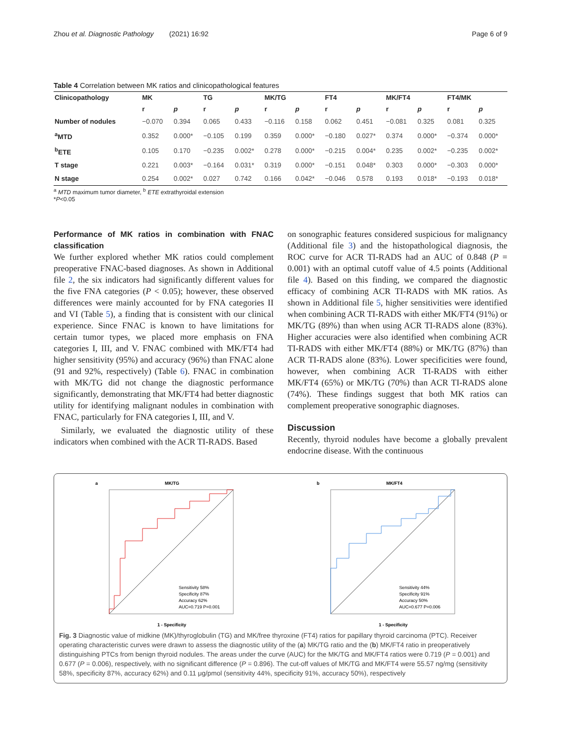Zhou et al. Diagnostic Pathology (2021) 16:92 Page 6 of 9
Table 4 Correlation between MK ratios and clinicopathological features
| Clinicopathology | MK | | TG | | MK/TG | | FT4 | | MK/FT4 | | FT4/MK | |
| --- | --- | --- | --- | --- | --- | --- | --- | --- | --- | --- | --- | --- |
| | r | p | r | p | r | p | r | p | r | p | r | p |
| Number of nodules | −0.070 | 0.394 | 0.065 | 0.433 | −0.116 | 0.158 | 0.062 | 0.451 | −0.081 | 0.325 | 0.081 | 0.325 |
| <sup>a</sup> MTD | 0.352 | 0.000* | −0.105 | 0.199 | 0.359 | 0.000* | −0.180 | 0.027* | 0.374 | 0.000* | −0.374 | 0.000* |
| <sup>b</sup> ETE | 0.105 | 0.170 | −0.235 | 0.002* | 0.278 | 0.000* | −0.215 | 0.004* | 0.235 | 0.002* | −0.235 | 0.002* |
| T stage | 0.221 | 0.003* | −0.164 | 0.031* | 0.319 | 0.000* | −0.151 | 0.048* | 0.303 | 0.000* | −0.303 | 0.000* |
| N stage | 0.254 | 0.002* | 0.027 | 0.742 | 0.166 | 0.042* | −0.046 | 0.578 | 0.193 | 0.018* | −0.193 | 0.018* |
<sup>a</sup> MTD maximum tumor diameter, <sup>b</sup> ETE extrathyroidal extension
*P<0.05
Performance of MK ratios in combination with FNAC classification
We further explored whether MK ratios could complement preoperative FNAC-based diagnoses. As shown in Additional file 2, the six indicators had significantly different values for the five FNA categories (P < 0.05); however, these observed differences were mainly accounted for by FNA categories II and VI (Table 5), a finding that is consistent with our clinical experience. Since FNAC is known to have limitations for certain tumor types, we placed more emphasis on FNA categories I, III, and V. FNAC combined with MK/FT4 had higher sensitivity (95%) and accuracy (96%) than FNAC alone (91 and 92%, respectively) (Table 6). FNAC in combination with MK/TG did not change the diagnostic performance significantly, demonstrating that MK/FT4 had better diagnostic utility for identifying malignant nodules in combination with FNAC, particularly for FNA categories I, III, and V.
Similarly, we evaluated the diagnostic utility of these indicators when combined with the ACR TI-RADS. Based
on sonographic features considered suspicious for malignancy (Additional file 3) and the histopathological diagnosis, the ROC curve for ACR TI-RADS had an AUC of 0.848 (P = 0.001) with an optimal cutoff value of 4.5 points (Additional file 4). Based on this finding, we compared the diagnostic efficacy of combining ACR TI-RADS with MK ratios. As shown in Additional file 5, higher sensitivities were identified when combining ACR TI-RADS with either MK/FT4 (91%) or MK/TG (89%) than when using ACR TI-RADS alone (83%). Higher accuracies were also identified when combining ACR TI-RADS with either MK/FT4 (88%) or MK/TG (87%) than ACR TI-RADS alone (83%). Lower specificities were found, however, when combining ACR TI-RADS with either MK/FT4 (65%) or MK/TG (70%) than ACR TI-RADS alone (74%). These findings suggest that both MK ratios can complement preoperative sonographic diagnoses.
Discussion
Recently, thyroid nodules have become a globally prevalent endocrine disease. With the continuous
a
MK/TG
Sensitivity 58%
Specificity 87%
Accuracy 62%
AUC=0.719 P=0.001
1 - Specificity
b
MK/FT4
Sensitivity 44%
Specificity 91%
Accuracy 50%
AUC=0.677 P=0.006
1 - Specificity
Fig. 3 Diagnostic value of midkine (MK)/thyroglobulin (TG) and MK/free thyroxine (FT4) ratios for papillary thyroid carcinoma (PTC). Receiver operating characteristic curves were drawn to assess the diagnostic utility of the (a) MK/TG ratio and the (b) MK/FT4 ratio in preoperatively distinguishing PTCs from benign thyroid nodules. The areas under the curve (AUC) for the MK/TG and MK/FT4 ratios were 0.719 (P = 0.001) and 0.677 (P = 0.006), respectively, with no significant difference (P = 0.896). The cut-off values of MK/TG and MK/FT4 were 55.57 ng/mg (sensitivity 58%, specificity 87%, accuracy 62%) and 0.11 μg/pmol (sensitivity 44%, specificity 91%, accuracy 50%), respectively